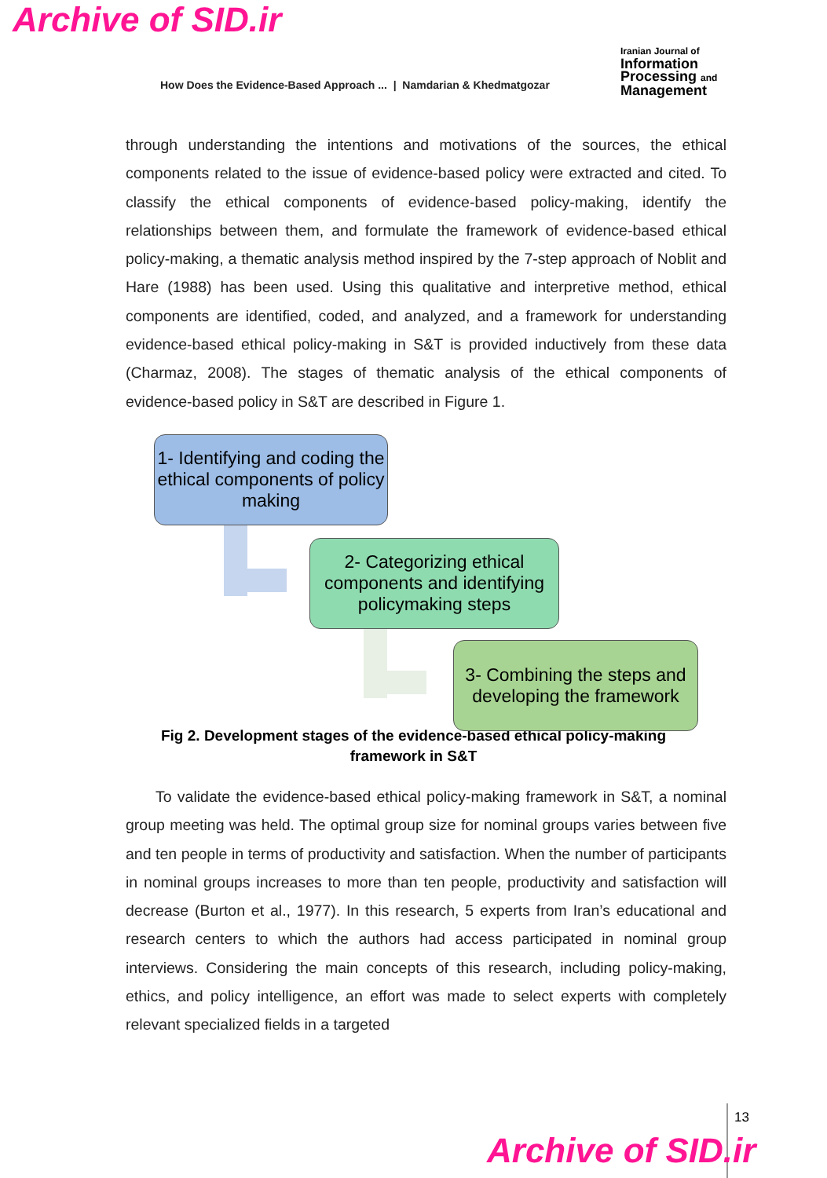Archive of SID.ir
How Does the Evidence-Based Approach ... | Namdarian & Khedmatgozar
Iranian Journal of
Information
Processing and
Management
through understanding the intentions and motivations of the sources, the ethical components related to the issue of evidence-based policy were extracted and cited. To classify the ethical components of evidence-based policy-making, identify the relationships between them, and formulate the framework of evidence-based ethical policy-making, a thematic analysis method inspired by the 7-step approach of Noblit and Hare (1988) has been used. Using this qualitative and interpretive method, ethical components are identified, coded, and analyzed, and a framework for understanding evidence-based ethical policy-making in S&T is provided inductively from these data (Charmaz, 2008). The stages of thematic analysis of the ethical components of evidence-based policy in S&T are described in Figure 1.
1- Identifying and coding the ethical components of policy making
2- Categorizing ethical components and identifying policymaking steps
3- Combining the steps and developing the framework
Fig 2. Development stages of the evidence-based ethical policy-making framework in S&T
To validate the evidence-based ethical policy-making framework in S&T, a nominal group meeting was held. The optimal group size for nominal groups varies between five and ten people in terms of productivity and satisfaction. When the number of participants in nominal groups increases to more than ten people, productivity and satisfaction will decrease (Burton et al., 1977). In this research, 5 experts from Iran’s educational and research centers to which the authors had access participated in nominal group interviews. Considering the main concepts of this research, including policy-making, ethics, and policy intelligence, an effort was made to select experts with completely relevant specialized fields in a targeted
13
Archive of SID.ir